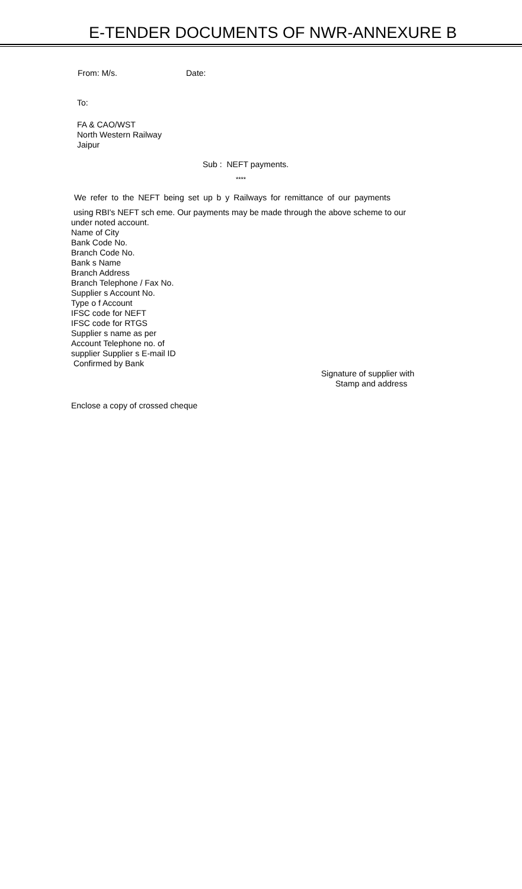E-TENDER DOCUMENTS OF NWR-ANNEXURE B
From: M/s. Date:
To:
FA & CAO/WST
North Western Railway
Jaipur
Sub : NEFT payments.
****
We refer to the NEFT being set up b y Railways for remittance of our payments
using RBI's NEFT sch eme. Our payments may be made through the above scheme to our
under noted account.
Name of City
Bank Code No.
Branch Code No.
Bank s Name
Branch Address
Branch Telephone / Fax No.
Supplier s Account No.
Type o f Account
IFSC code for NEFT
IFSC code for RTGS
Supplier s name as per
Account Telephone no. of
supplier Supplier s E-mail ID
Confirmed by Bank
Signature of supplier with
Stamp and address
Enclose a copy of crossed cheque